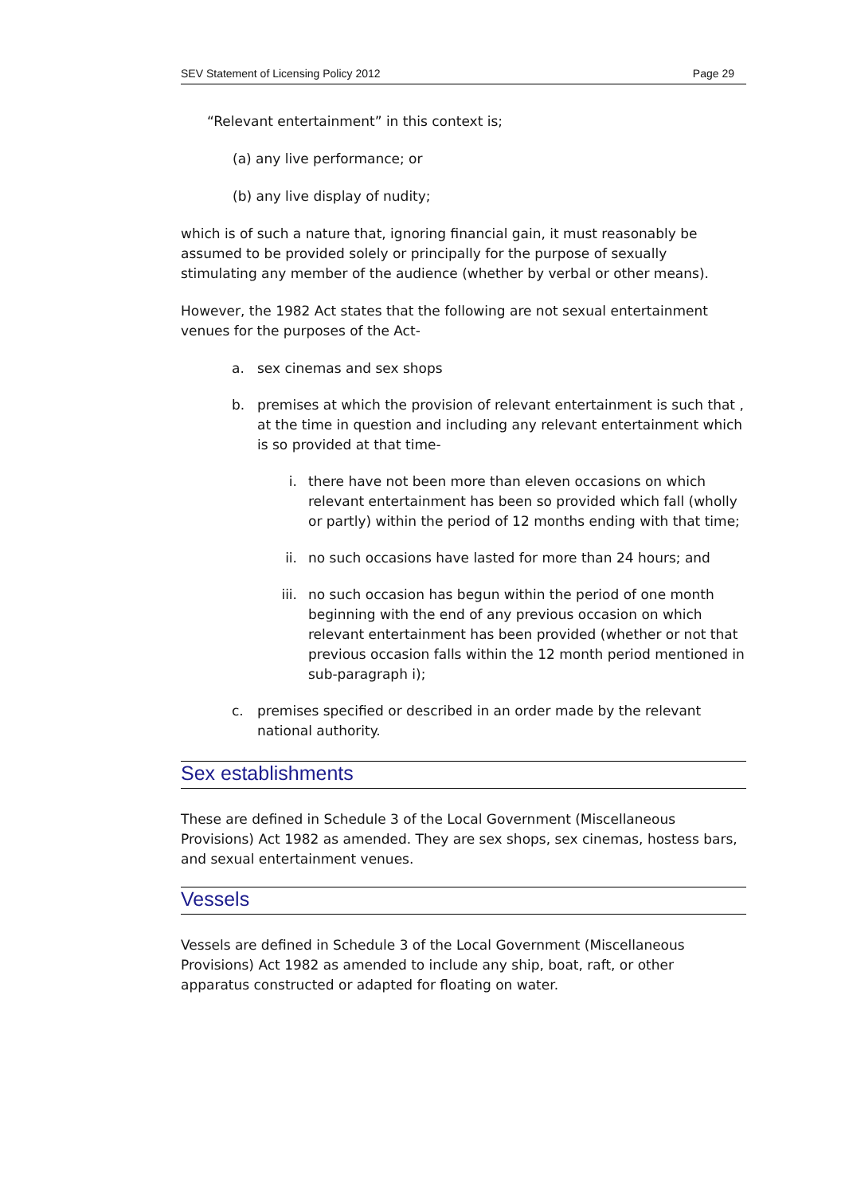SEV Statement of Licensing Policy 2012 Page 29
“Relevant entertainment” in this context is;
(a) any live performance; or
(b) any live display of nudity;
which is of such a nature that, ignoring financial gain, it must reasonably be assumed to be provided solely or principally for the purpose of sexually stimulating any member of the audience (whether by verbal or other means).
However, the 1982 Act states that the following are not sexual entertainment venues for the purposes of the Act-
a. sex cinemas and sex shops
b. premises at which the provision of relevant entertainment is such that , at the time in question and including any relevant entertainment which is so provided at that time-
i. there have not been more than eleven occasions on which relevant entertainment has been so provided which fall (wholly or partly) within the period of 12 months ending with that time;
ii. no such occasions have lasted for more than 24 hours; and
iii. no such occasion has begun within the period of one month beginning with the end of any previous occasion on which relevant entertainment has been provided (whether or not that previous occasion falls within the 12 month period mentioned in sub-paragraph i);
c. premises specified or described in an order made by the relevant national authority.
Sex establishments
These are defined in Schedule 3 of the Local Government (Miscellaneous Provisions) Act 1982 as amended. They are sex shops, sex cinemas, hostess bars, and sexual entertainment venues.
Vessels
Vessels are defined in Schedule 3 of the Local Government (Miscellaneous Provisions) Act 1982 as amended to include any ship, boat, raft, or other apparatus constructed or adapted for floating on water.